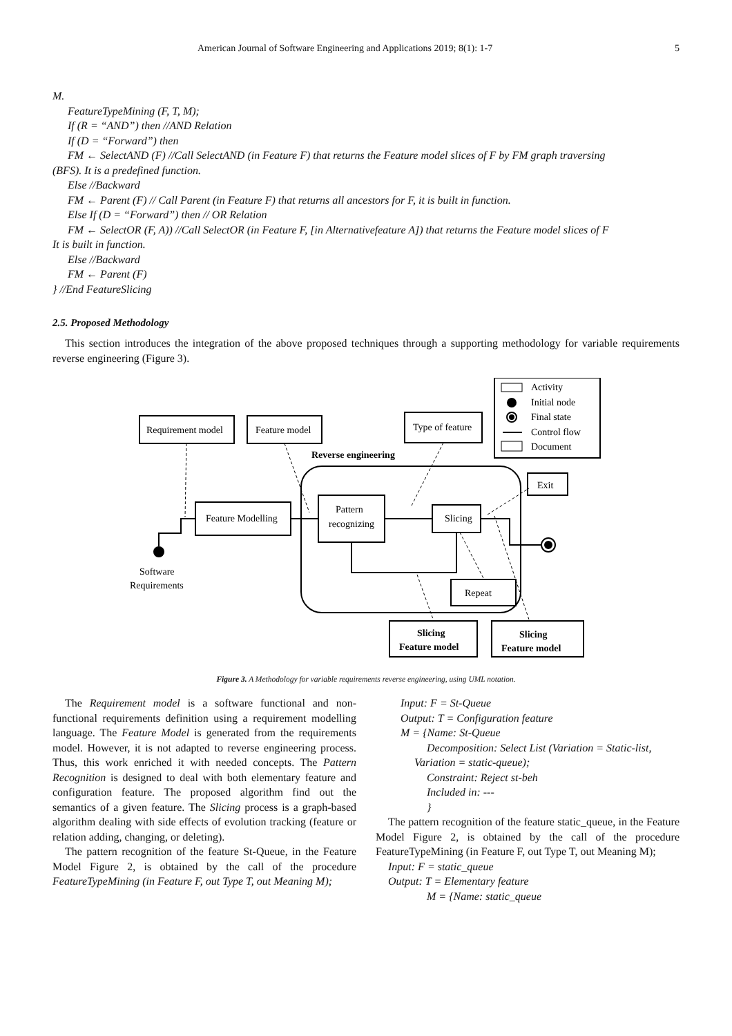American Journal of Software Engineering and Applications 2019; 8(1): 1-7 5
M.
FeatureTypeMining (F, T, M);
If (R = “AND”) then //AND Relation
If (D = “Forward”) then
FM ← SelectAND (F) //Call SelectAND (in Feature F) that returns the Feature model slices of F by FM graph traversing
(BFS). It is a predefined function.
Else //Backward
FM ← Parent (F) // Call Parent (in Feature F) that returns all ancestors for F, it is built in function.
Else If (D = “Forward”) then // OR Relation
FM ← SelectOR (F, A)) //Call SelectOR (in Feature F, [in Alternativefeature A]) that returns the Feature model slices of F
It is built in function.
Else //Backward
FM ← Parent (F)
} //End FeatureSlicing
2.5. Proposed Methodology
This section introduces the integration of the above proposed techniques through a supporting methodology for variable requirements reverse engineering (Figure 3).
Activity
Initial node
Final state
Control flow
Document
Requirement model
Feature model
Type of feature
Reverse engineering
Exit
Feature Modelling
Pattern
recognizing
Slicing
Repeat
Software
Requirements
Slicing
Feature model
Slicing
Feature model
Figure 3. A Methodology for variable requirements reverse engineering, using UML notation.
The Requirement model is a software functional and non-functional requirements definition using a requirement modelling language. The Feature Model is generated from the requirements model. However, it is not adapted to reverse engineering process. Thus, this work enriched it with needed concepts. The Pattern Recognition is designed to deal with both elementary feature and configuration feature. The proposed algorithm find out the semantics of a given feature. The Slicing process is a graph-based algorithm dealing with side effects of evolution tracking (feature or relation adding, changing, or deleting).
The pattern recognition of the feature St-Queue, in the Feature Model Figure 2, is obtained by the call of the procedure FeatureTypeMining (in Feature F, out Type T, out Meaning M);
Input: F = St-Queue
Output: T = Configuration feature
M = {Name: St-Queue
Decomposition: Select List (Variation = Static-list,
Variation = static-queue);
Constraint: Reject st-beh
Included in: ---
}
The pattern recognition of the feature static_queue, in the Feature Model Figure 2, is obtained by the call of the procedure FeatureTypeMining (in Feature F, out Type T, out Meaning M);
Input: F = static_queue
Output: T = Elementary feature
M = {Name: static_queue